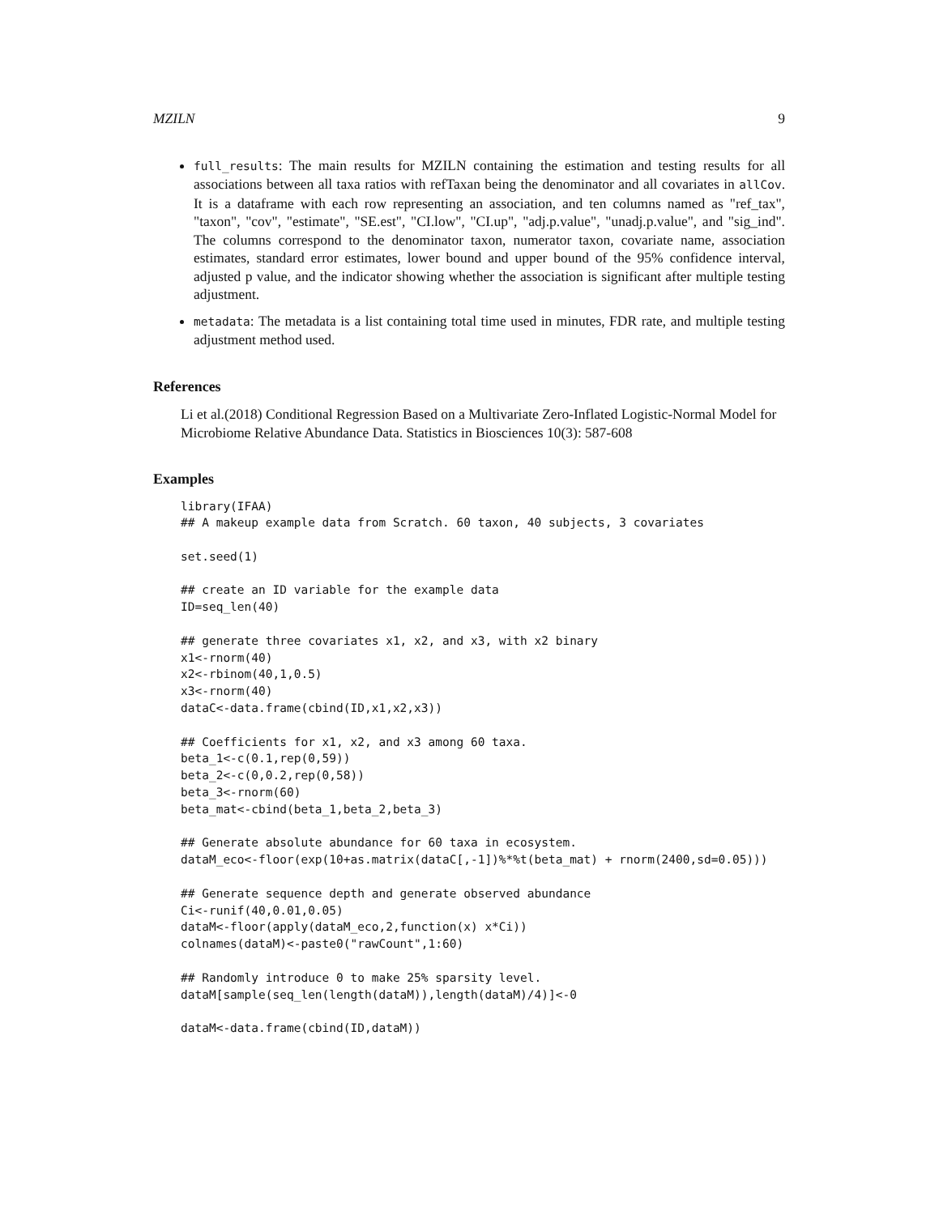MZILN 9
full_results: The main results for MZILN containing the estimation and testing results for all associations between all taxa ratios with refTaxan being the denominator and all covariates in allCov. It is a dataframe with each row representing an association, and ten columns named as "ref_tax", "taxon", "cov", "estimate", "SE.est", "CI.low", "CI.up", "adj.p.value", "unadj.p.value", and "sig_ind". The columns correspond to the denominator taxon, numerator taxon, covariate name, association estimates, standard error estimates, lower bound and upper bound of the 95% confidence interval, adjusted p value, and the indicator showing whether the association is significant after multiple testing adjustment.
metadata: The metadata is a list containing total time used in minutes, FDR rate, and multiple testing adjustment method used.
References
Li et al.(2018) Conditional Regression Based on a Multivariate Zero-Inflated Logistic-Normal Model for Microbiome Relative Abundance Data. Statistics in Biosciences 10(3): 587-608
Examples
library(IFAA)
## A makeup example data from Scratch. 60 taxon, 40 subjects, 3 covariates

set.seed(1)

## create an ID variable for the example data
ID=seq_len(40)

## generate three covariates x1, x2, and x3, with x2 binary
x1<-rnorm(40)
x2<-rbinom(40,1,0.5)
x3<-rnorm(40)
dataC<-data.frame(cbind(ID,x1,x2,x3))

## Coefficients for x1, x2, and x3 among 60 taxa.
beta_1<-c(0.1,rep(0,59))
beta_2<-c(0,0.2,rep(0,58))
beta_3<-rnorm(60)
beta_mat<-cbind(beta_1,beta_2,beta_3)

## Generate absolute abundance for 60 taxa in ecosystem.
dataM_eco<-floor(exp(10+as.matrix(dataC[,-1])%*%t(beta_mat) + rnorm(2400,sd=0.05)))

## Generate sequence depth and generate observed abundance
Ci<-runif(40,0.01,0.05)
dataM<-floor(apply(dataM_eco,2,function(x) x*Ci))
colnames(dataM)<-paste0("rawCount",1:60)

## Randomly introduce 0 to make 25% sparsity level.
dataM[sample(seq_len(length(dataM)),length(dataM)/4)]<-0

dataM<-data.frame(cbind(ID,dataM))